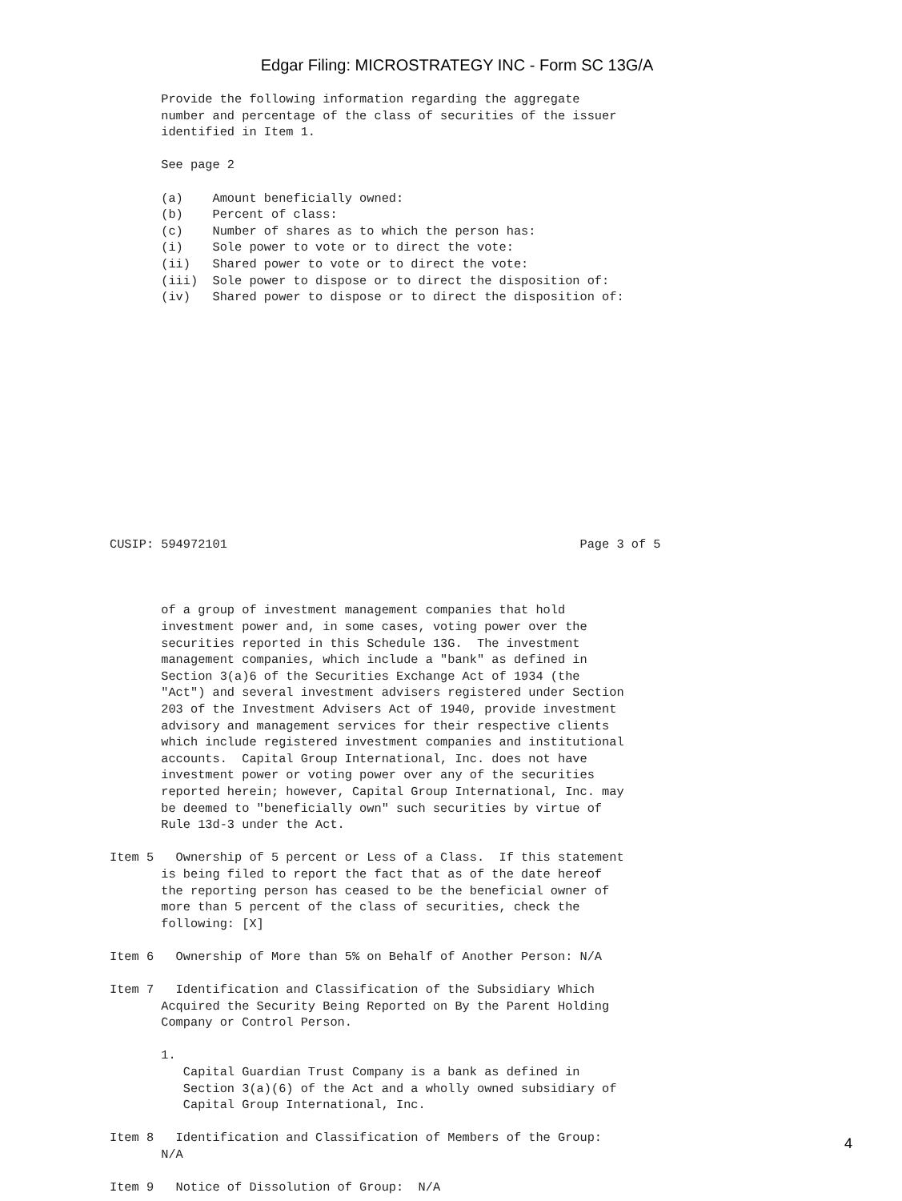Edgar Filing: MICROSTRATEGY INC - Form SC 13G/A
       Provide the following information regarding the aggregate
       number and percentage of the class of securities of the issuer
       identified in Item 1.

       See page 2

       (a)    Amount beneficially owned:
       (b)    Percent of class:
       (c)    Number of shares as to which the person has:
       (i)    Sole power to vote or to direct the vote:
       (ii)   Shared power to vote or to direct the vote:
       (iii)  Sole power to dispose or to direct the disposition of:
       (iv)   Shared power to dispose or to direct the disposition of:














CUSIP: 594972101                                                Page 3 of 5



       of a group of investment management companies that hold
       investment power and, in some cases, voting power over the
       securities reported in this Schedule 13G.  The investment
       management companies, which include a "bank" as defined in
       Section 3(a)6 of the Securities Exchange Act of 1934 (the
       "Act") and several investment advisers registered under Section
       203 of the Investment Advisers Act of 1940, provide investment
       advisory and management services for their respective clients
       which include registered investment companies and institutional
       accounts.  Capital Group International, Inc. does not have
       investment power or voting power over any of the securities
       reported herein; however, Capital Group International, Inc. may
       be deemed to "beneficially own" such securities by virtue of
       Rule 13d-3 under the Act.

Item 5   Ownership of 5 percent or Less of a Class.  If this statement
       is being filed to report the fact that as of the date hereof
       the reporting person has ceased to be the beneficial owner of
       more than 5 percent of the class of securities, check the
       following: [X]

Item 6   Ownership of More than 5% on Behalf of Another Person: N/A

Item 7   Identification and Classification of the Subsidiary Which
       Acquired the Security Being Reported on By the Parent Holding
       Company or Control Person.

       1.
          Capital Guardian Trust Company is a bank as defined in
          Section 3(a)(6) of the Act and a wholly owned subsidiary of
          Capital Group International, Inc.

Item 8   Identification and Classification of Members of the Group:
       N/A

Item 9   Notice of Dissolution of Group:  N/A
4